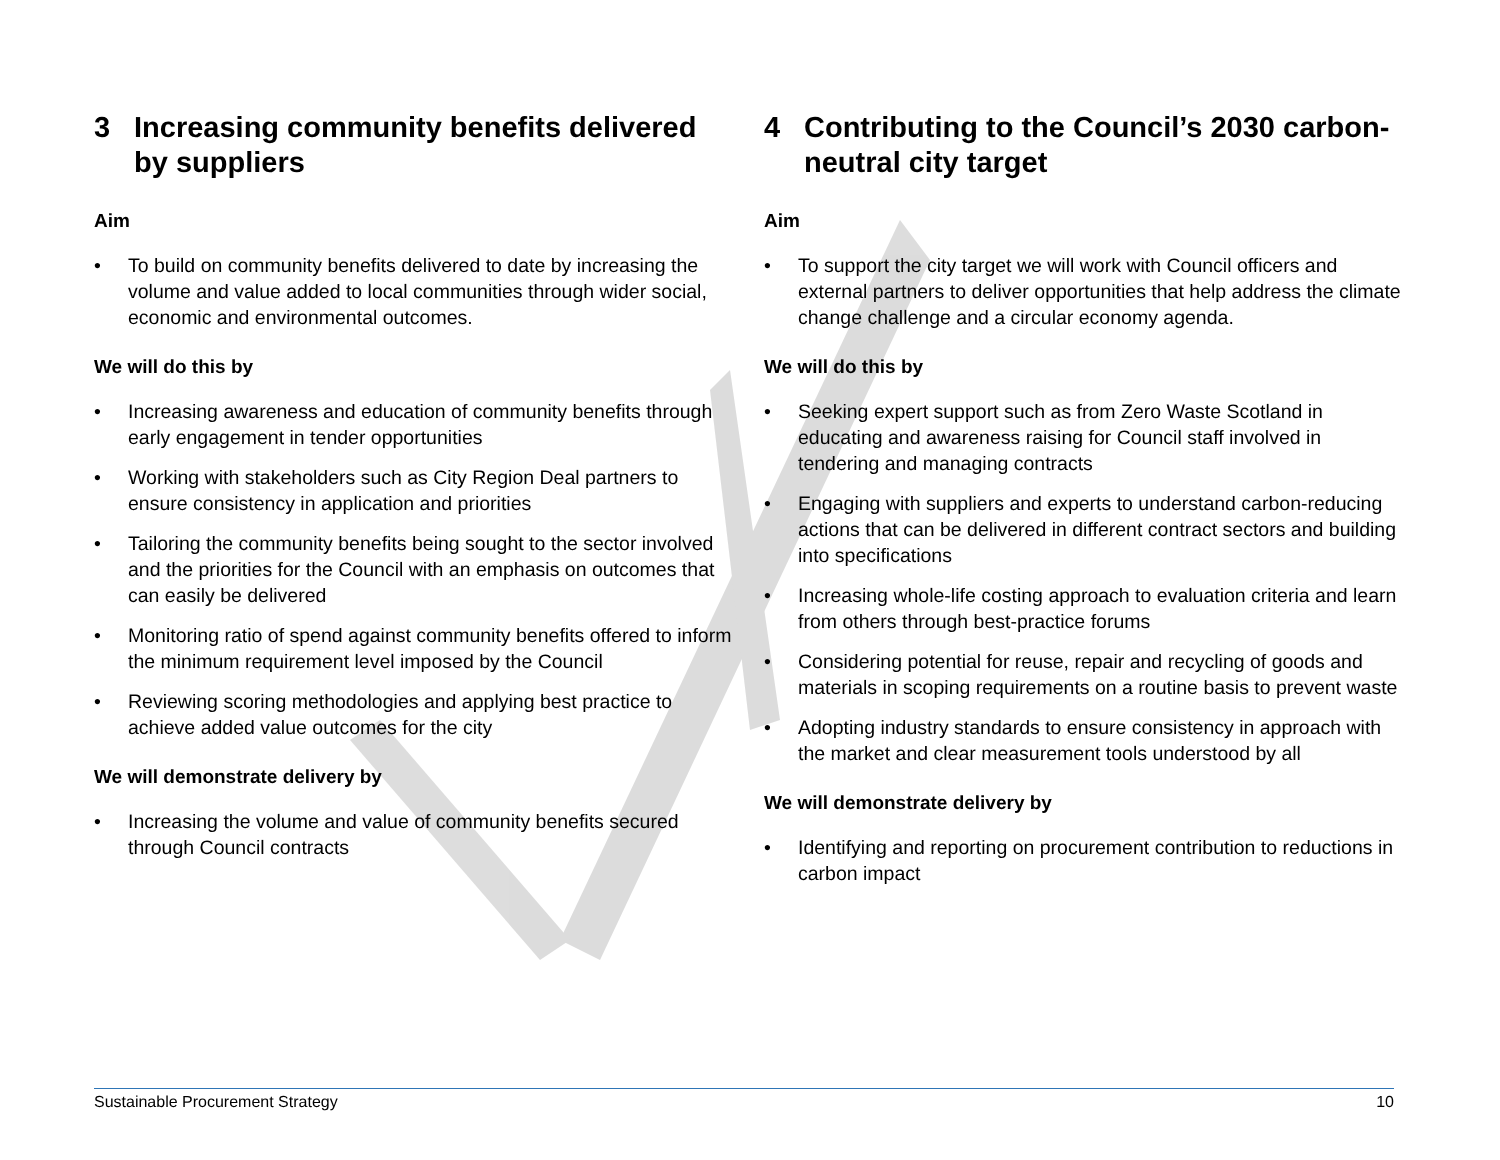3 Increasing community benefits delivered by suppliers
Aim
• To build on community benefits delivered to date by increasing the volume and value added to local communities through wider social, economic and environmental outcomes.
We will do this by
• Increasing awareness and education of community benefits through early engagement in tender opportunities
• Working with stakeholders such as City Region Deal partners to ensure consistency in application and priorities
• Tailoring the community benefits being sought to the sector involved and the priorities for the Council with an emphasis on outcomes that can easily be delivered
• Monitoring ratio of spend against community benefits offered to inform the minimum requirement level imposed by the Council
• Reviewing scoring methodologies and applying best practice to achieve added value outcomes for the city
We will demonstrate delivery by
• Increasing the volume and value of community benefits secured through Council contracts
4 Contributing to the Council’s 2030 carbon-neutral city target
Aim
• To support the city target we will work with Council officers and external partners to deliver opportunities that help address the climate change challenge and a circular economy agenda.
We will do this by
• Seeking expert support such as from Zero Waste Scotland in educating and awareness raising for Council staff involved in tendering and managing contracts
• Engaging with suppliers and experts to understand carbon-reducing actions that can be delivered in different contract sectors and building into specifications
• Increasing whole-life costing approach to evaluation criteria and learn from others through best-practice forums
• Considering potential for reuse, repair and recycling of goods and materials in scoping requirements on a routine basis to prevent waste
• Adopting industry standards to ensure consistency in approach with the market and clear measurement tools understood by all
We will demonstrate delivery by
• Identifying and reporting on procurement contribution to reductions in carbon impact
Sustainable Procurement Strategy 10